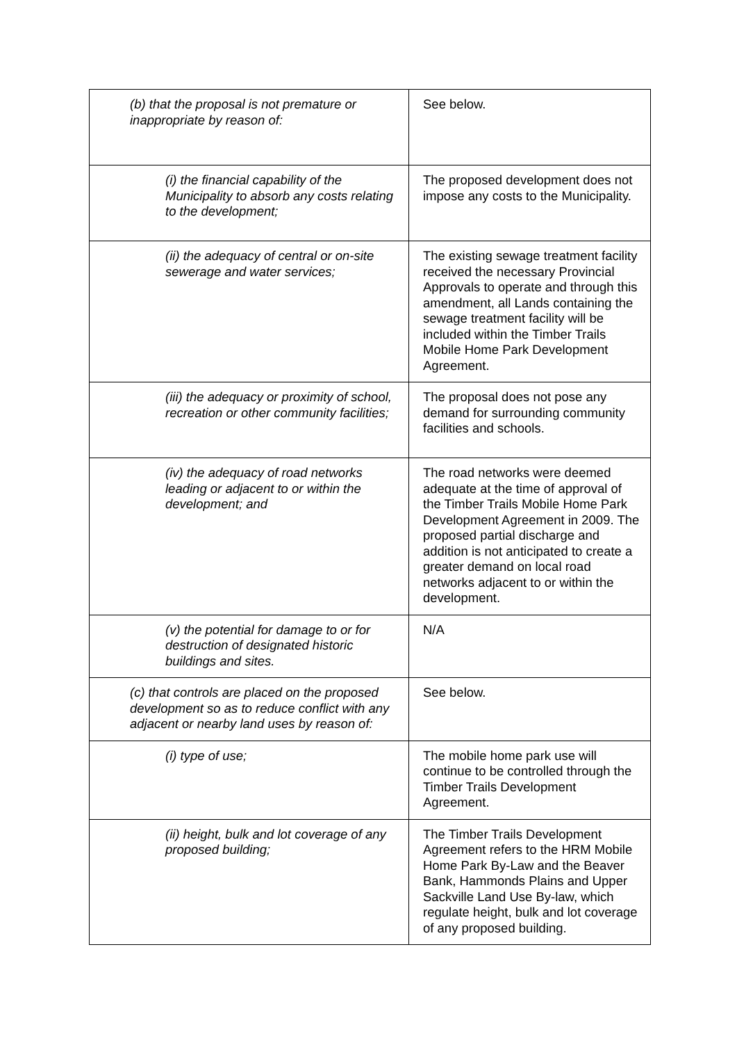| (b) that the proposal is not premature or inappropriate by reason of: | See below. |
| (i) the financial capability of the Municipality to absorb any costs relating to the development; | The proposed development does not impose any costs to the Municipality. |
| (ii) the adequacy of central or on-site sewerage and water services; | The existing sewage treatment facility received the necessary Provincial Approvals to operate and through this amendment, all Lands containing the sewage treatment facility will be included within the Timber Trails Mobile Home Park Development Agreement. |
| (iii) the adequacy or proximity of school, recreation or other community facilities; | The proposal does not pose any demand for surrounding community facilities and schools. |
| (iv) the adequacy of road networks leading or adjacent to or within the development; and | The road networks were deemed adequate at the time of approval of the Timber Trails Mobile Home Park Development Agreement in 2009. The proposed partial discharge and addition is not anticipated to create a greater demand on local road networks adjacent to or within the development. |
| (v) the potential for damage to or for destruction of designated historic buildings and sites. | N/A |
| (c) that controls are placed on the proposed development so as to reduce conflict with any adjacent or nearby land uses by reason of: | See below. |
| (i) type of use; | The mobile home park use will continue to be controlled through the Timber Trails Development Agreement. |
| (ii) height, bulk and lot coverage of any proposed building; | The Timber Trails Development Agreement refers to the HRM Mobile Home Park By-Law and the Beaver Bank, Hammonds Plains and Upper Sackville Land Use By-law, which regulate height, bulk and lot coverage of any proposed building. |